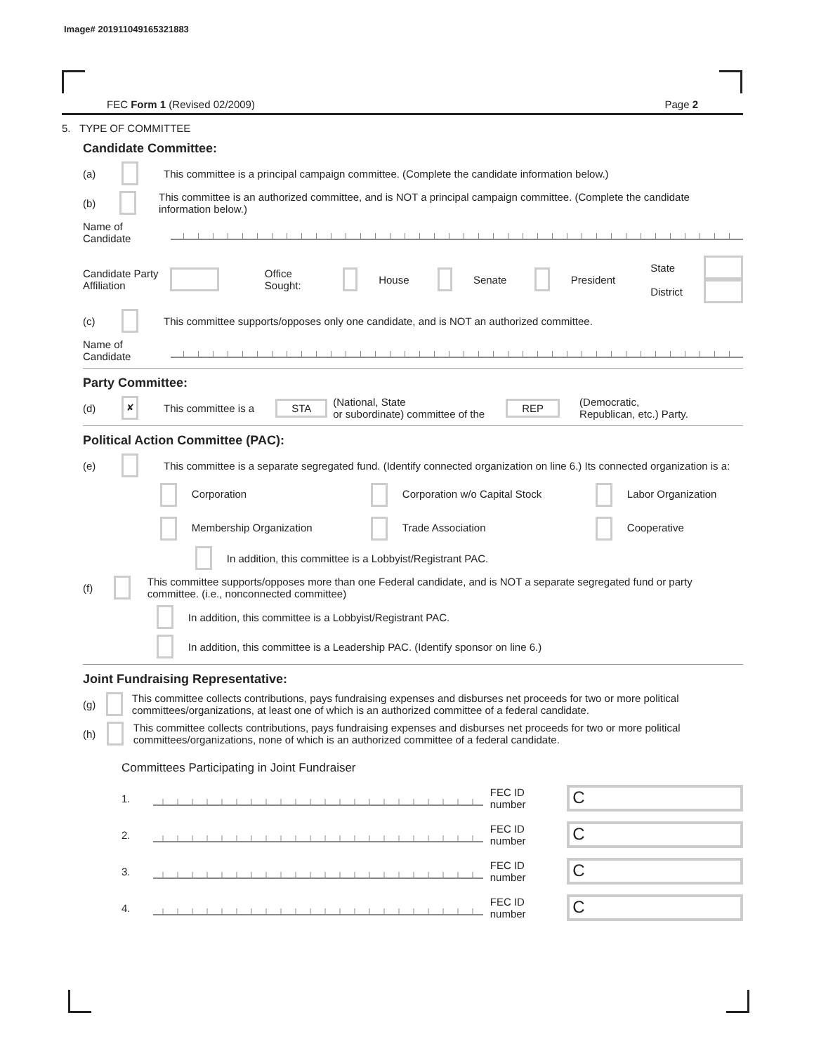Image# 201911049165321883
FEC Form 1 (Revised 02/2009) Page 2
5. TYPE OF COMMITTEE
Candidate Committee:
(a) This committee is a principal campaign committee. (Complete the candidate information below.)
(b) This committee is an authorized committee, and is NOT a principal campaign committee. (Complete the candidate information below.)
Name of Candidate
Candidate Party Affiliation Office Sought: House Senate President State
District
(c) This committee supports/opposes only one candidate, and is NOT an authorized committee.
Name of Candidate
Party Committee:
(d) ✘ This committee is a STA (National, State
or subordinate) committee of the REP (Democratic,
Republican, etc.) Party.
Political Action Committee (PAC):
(e) This committee is a separate segregated fund. (Identify connected organization on line 6.) Its connected organization is a:
Corporation Corporation w/o Capital Stock Labor Organization Membership Organization Trade Association Cooperative
In addition, this committee is a Lobbyist/Registrant PAC.
(f) This committee supports/opposes more than one Federal candidate, and is NOT a separate segregated fund or party committee. (i.e., nonconnected committee)
In addition, this committee is a Lobbyist/Registrant PAC.
In addition, this committee is a Leadership PAC. (Identify sponsor on line 6.)
Joint Fundraising Representative:
(g) This committee collects contributions, pays fundraising expenses and disburses net proceeds for two or more political committees/organizations, at least one of which is an authorized committee of a federal candidate.
(h) This committee collects contributions, pays fundraising expenses and disburses net proceeds for two or more political committees/organizations, none of which is an authorized committee of a federal candidate.
Committees Participating in Joint Fundraiser
1. FEC ID number C
2. FEC ID number C
3. FEC ID number C
4. FEC ID number C